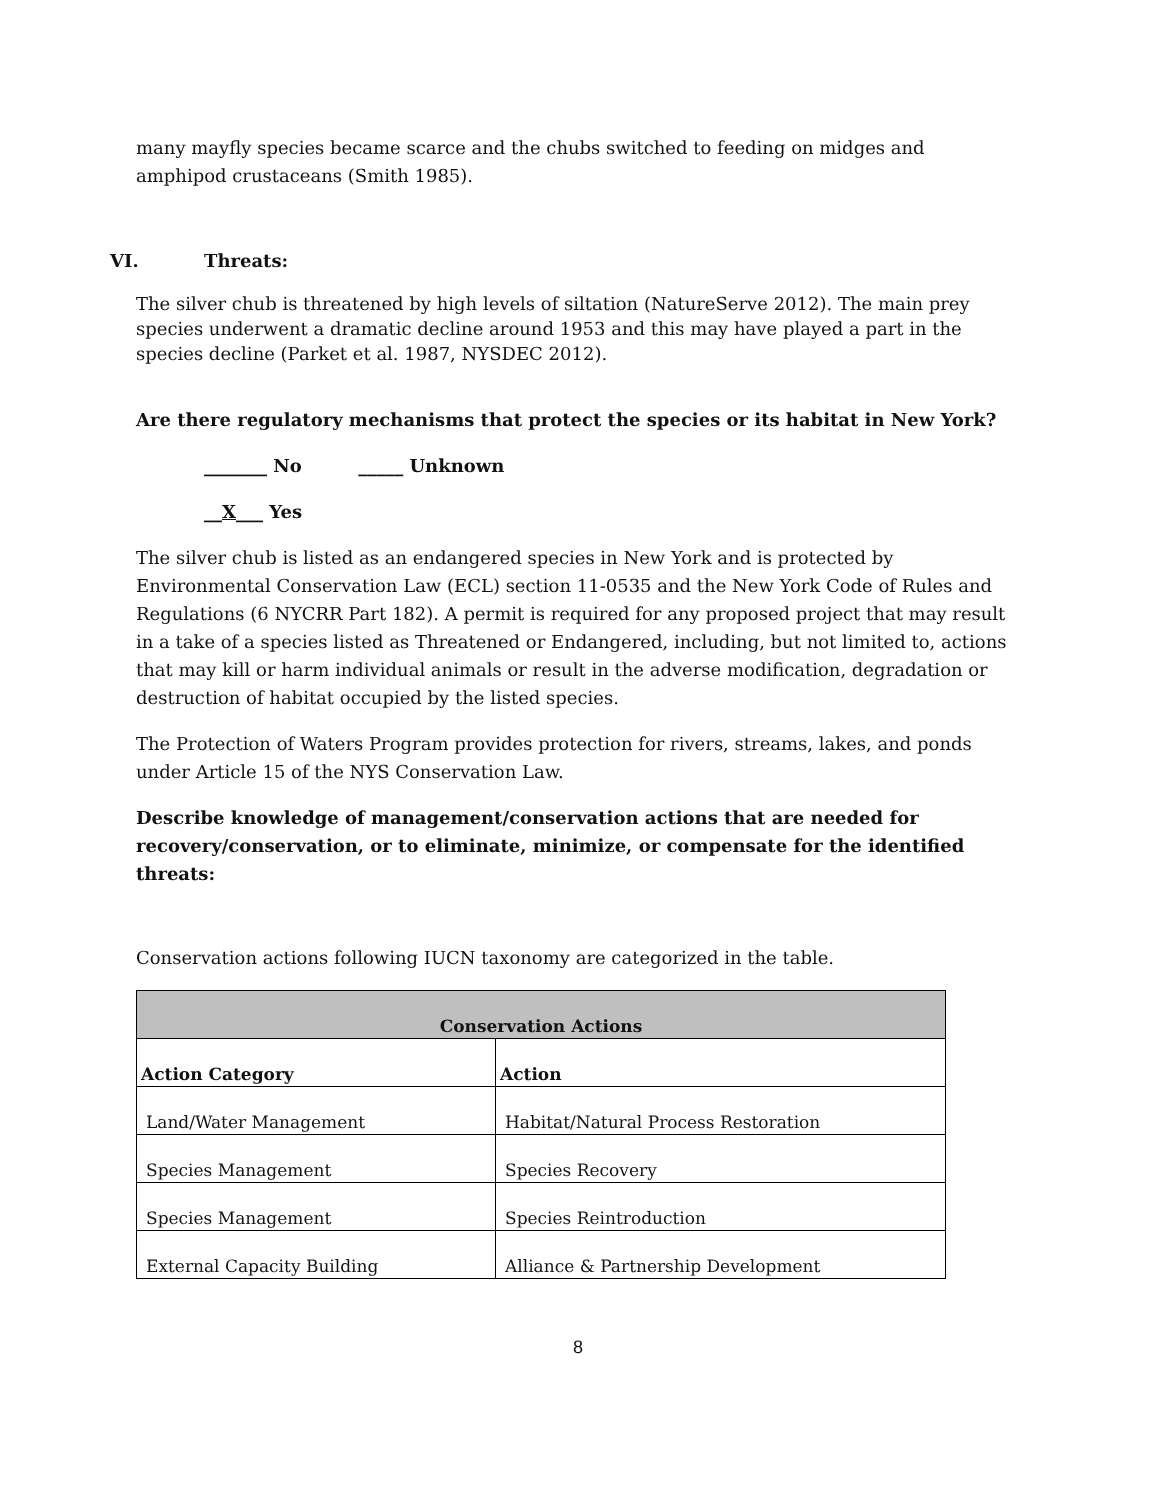many mayfly species became scarce and the chubs switched to feeding on midges and amphipod crustaceans (Smith 1985).
VI. Threats:
The silver chub is threatened by high levels of siltation (NatureServe 2012). The main prey species underwent a dramatic decline around 1953 and this may have played a part in the species decline (Parket et al. 1987, NYSDEC 2012).
Are there regulatory mechanisms that protect the species or its habitat in New York?
_______ No _____ Unknown
__X___ Yes
The silver chub is listed as an endangered species in New York and is protected by Environmental Conservation Law (ECL) section 11-0535 and the New York Code of Rules and Regulations (6 NYCRR Part 182). A permit is required for any proposed project that may result in a take of a species listed as Threatened or Endangered, including, but not limited to, actions that may kill or harm individual animals or result in the adverse modification, degradation or destruction of habitat occupied by the listed species.
The Protection of Waters Program provides protection for rivers, streams, lakes, and ponds under Article 15 of the NYS Conservation Law.
Describe knowledge of management/conservation actions that are needed for recovery/conservation, or to eliminate, minimize, or compensate for the identified threats:
Conservation actions following IUCN taxonomy are categorized in the table.
| Conservation Actions | |
| --- | --- |
| Action Category | Action |
| Land/Water Management | Habitat/Natural Process Restoration |
| Species Management | Species Recovery |
| Species Management | Species Reintroduction |
| External Capacity Building | Alliance & Partnership Development |
8